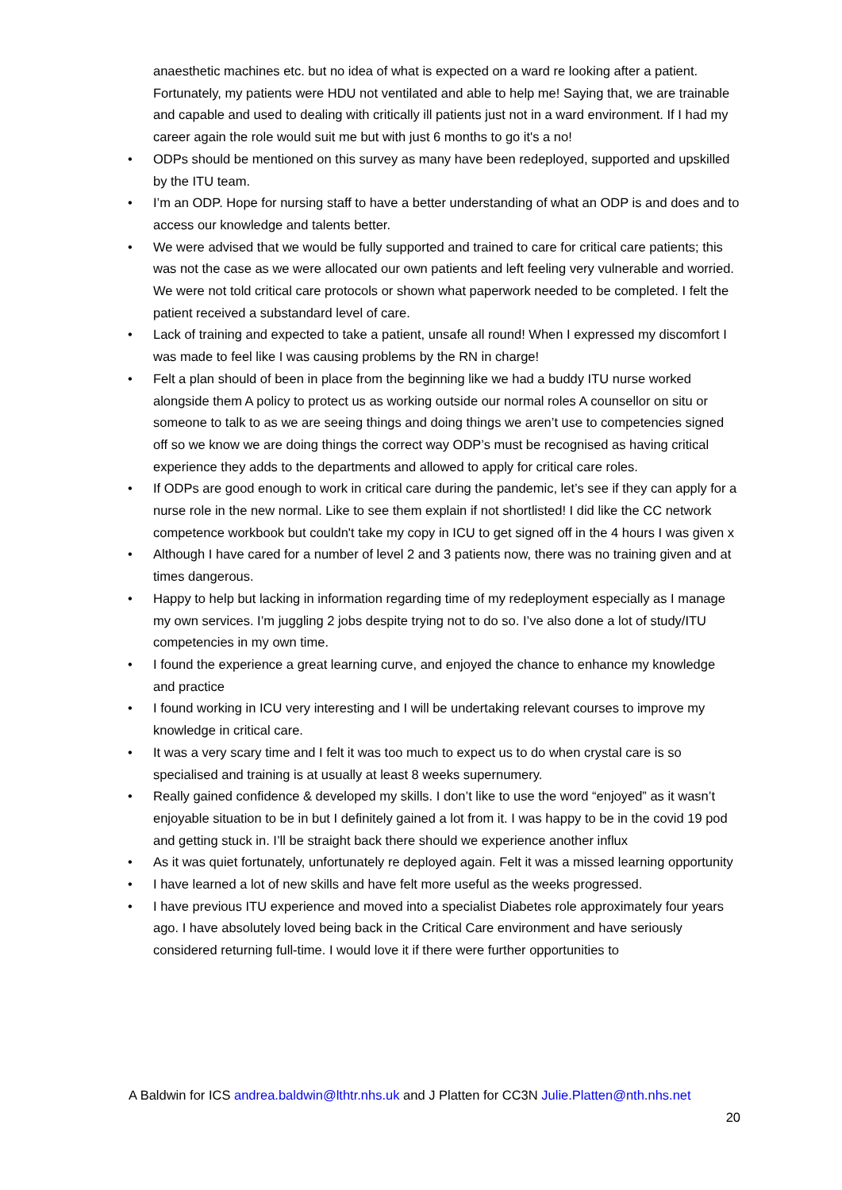anaesthetic machines etc. but no idea of what is expected on a ward re looking after a patient. Fortunately, my patients were HDU not ventilated and able to help me! Saying that, we are trainable and capable and used to dealing with critically ill patients just not in a ward environment. If I had my career again the role would suit me but with just 6 months to go it's a no!
• ODPs should be mentioned on this survey as many have been redeployed, supported and upskilled by the ITU team.
• I’m an ODP. Hope for nursing staff to have a better understanding of what an ODP is and does and to access our knowledge and talents better.
• We were advised that we would be fully supported and trained to care for critical care patients; this was not the case as we were allocated our own patients and left feeling very vulnerable and worried. We were not told critical care protocols or shown what paperwork needed to be completed. I felt the patient received a substandard level of care.
• Lack of training and expected to take a patient, unsafe all round! When I expressed my discomfort I was made to feel like I was causing problems by the RN in charge!
• Felt a plan should of been in place from the beginning like we had a buddy ITU nurse worked alongside them A policy to protect us as working outside our normal roles A counsellor on situ or someone to talk to as we are seeing things and doing things we aren’t use to competencies signed off so we know we are doing things the correct way ODP’s must be recognised as having critical experience they adds to the departments and allowed to apply for critical care roles.
• If ODPs are good enough to work in critical care during the pandemic, let’s see if they can apply for a nurse role in the new normal. Like to see them explain if not shortlisted! I did like the CC network competence workbook but couldn't take my copy in ICU to get signed off in the 4 hours I was given x
• Although I have cared for a number of level 2 and 3 patients now, there was no training given and at times dangerous.
• Happy to help but lacking in information regarding time of my redeployment especially as I manage my own services. I’m juggling 2 jobs despite trying not to do so. I’ve also done a lot of study/ITU competencies in my own time.
• I found the experience a great learning curve, and enjoyed the chance to enhance my knowledge and practice
• I found working in ICU very interesting and I will be undertaking relevant courses to improve my knowledge in critical care.
• It was a very scary time and I felt it was too much to expect us to do when crystal care is so specialised and training is at usually at least 8 weeks supernumery.
• Really gained confidence & developed my skills. I don’t like to use the word “enjoyed” as it wasn’t enjoyable situation to be in but I definitely gained a lot from it. I was happy to be in the covid 19 pod and getting stuck in. I’ll be straight back there should we experience another influx
• As it was quiet fortunately, unfortunately re deployed again. Felt it was a missed learning opportunity
• I have learned a lot of new skills and have felt more useful as the weeks progressed.
• I have previous ITU experience and moved into a specialist Diabetes role approximately four years ago. I have absolutely loved being back in the Critical Care environment and have seriously considered returning full-time. I would love it if there were further opportunities to
A Baldwin for ICS andrea.baldwin@lthtr.nhs.uk and J Platten for CC3N Julie.Platten@nth.nhs.net
20